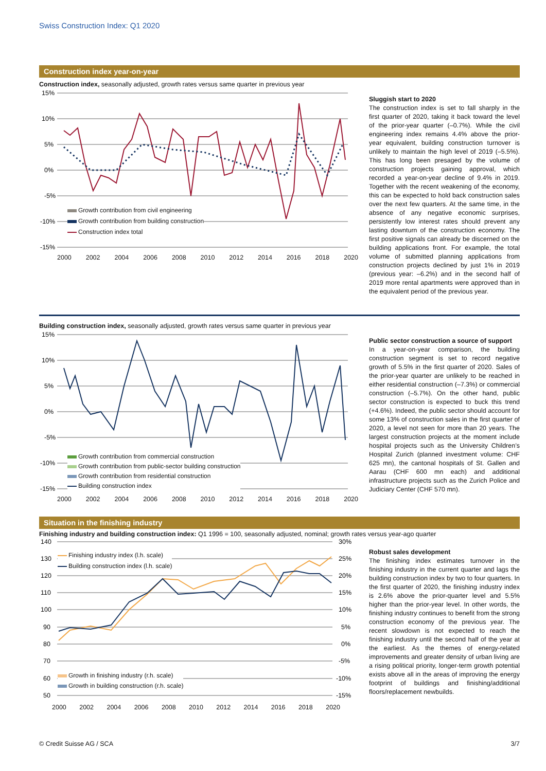Swiss Construction Index: Q1 2020
Construction index year-on-year
Construction index, seasonally adjusted, growth rates versus same quarter in previous year
15%
10%
5%
0%
-5%
-10%
-15%
Growth contribution from civil engineering
Growth contribution from building construction
Construction index total
2000 2002 2004 2006 2008 2010 2012 2014 2016 2018 2020
Sluggish start to 2020
The construction index is set to fall sharply in the first quarter of 2020, taking it back toward the level of the prior-year quarter (–0.7%). While the civil engineering index remains 4.4% above the prior-year equivalent, building construction turnover is unlikely to maintain the high level of 2019 (–5.5%). This has long been presaged by the volume of construction projects gaining approval, which recorded a year-on-year decline of 9.4% in 2019. Together with the recent weakening of the economy, this can be expected to hold back construction sales over the next few quarters. At the same time, in the absence of any negative economic surprises, persistently low interest rates should prevent any lasting downturn of the construction economy. The first positive signals can already be discerned on the building applications front. For example, the total volume of submitted planning applications from construction projects declined by just 1% in 2019 (previous year: –6.2%) and in the second half of 2019 more rental apartments were approved than in the equivalent period of the previous year.
Building construction index, seasonally adjusted, growth rates versus same quarter in previous year
15%
10%
5%
0%
-5%
-10%
-15%
Growth contribution from commercial construction
Growth contribution from public-sector building construction
Growth contribution from residential construction
Building construction index
2000 2002 2004 2006 2008 2010 2012 2014 2016 2018 2020
Public sector construction a source of support
In a year-on-year comparison, the building construction segment is set to record negative growth of 5.5% in the first quarter of 2020. Sales of the prior-year quarter are unlikely to be reached in either residential construction (–7.3%) or commercial construction (–5.7%). On the other hand, public sector construction is expected to buck this trend (+4.6%). Indeed, the public sector should account for some 13% of construction sales in the first quarter of 2020, a level not seen for more than 20 years. The largest construction projects at the moment include hospital projects such as the University Children’s Hospital Zurich (planned investment volume: CHF 625 mn), the cantonal hospitals of St. Gallen and Aarau (CHF 600 mn each) and additional infrastructure projects such as the Zurich Police and Judiciary Center (CHF 570 mn).
Situation in the finishing industry
Finishing industry and building construction index: Q1 1996 = 100, seasonally adjusted, nominal; growth rates versus year-ago quarter
140
130
120
110
100
90
80
70
60
50
30%
25%
20%
15%
10%
5%
0%
-5%
-10%
-15%
Finishing industry index (l.h. scale)
Building construction index (l.h. scale)
Growth in finishing industry (r.h. scale)
Growth in building construction (r.h. scale)
2000 2002 2004 2006 2008 2010 2012 2014 2016 2018 2020
Robust sales development
The finishing index estimates turnover in the finishing industry in the current quarter and lags the building construction index by two to four quarters. In the first quarter of 2020, the finishing industry index is 2.6% above the prior-quarter level and 5.5% higher than the prior-year level. In other words, the finishing industry continues to benefit from the strong construction economy of the previous year. The recent slowdown is not expected to reach the finishing industry until the second half of the year at the earliest. As the themes of energy-related improvements and greater density of urban living are a rising political priority, longer-term growth potential exists above all in the areas of improving the energy footprint of buildings and finishing/additional floors/replacement newbuilds.
© Credit Suisse AG / SCA 3/7